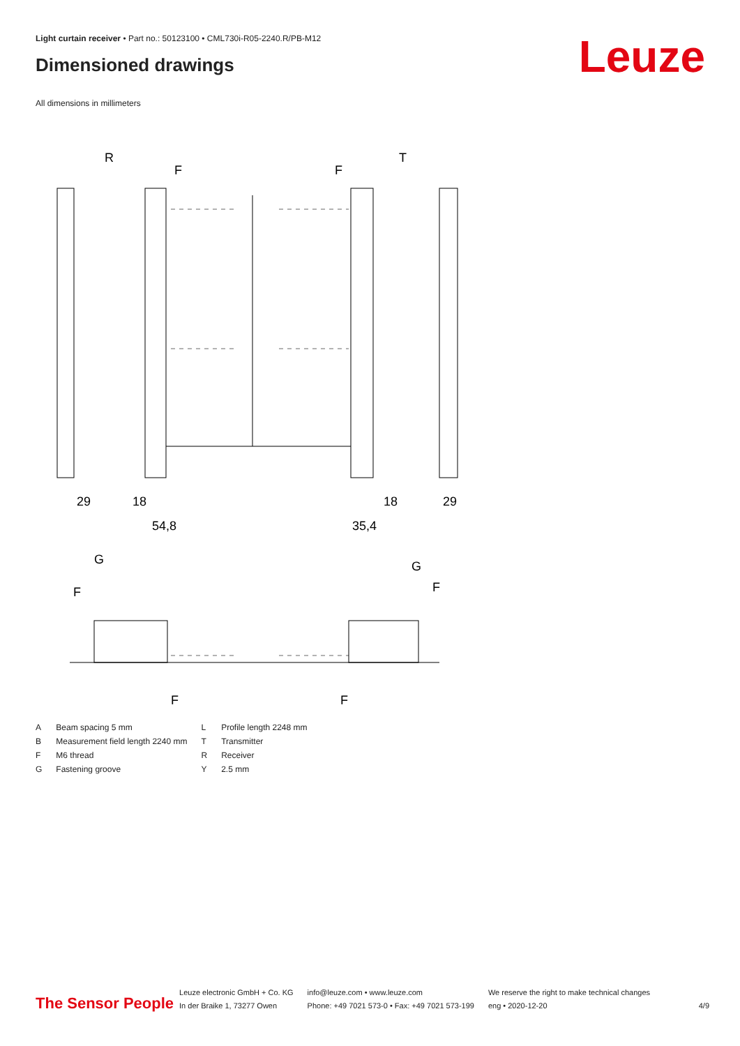Light curtain receiver • Part no.: 50123100 • CML730i-R05-2240.R/PB-M12
Dimensioned drawings Leuze
All dimensions in millimeters
R
T
F
F
29
18
54,8
35,4
18
29
G
G
F
F
F
F
| A | Beam spacing 5 mm | L | Profile length 2248 mm |
| B | Measurement field length 2240 mm | T | Transmitter |
| F | M6 thread | R | Receiver |
| G | Fastening groove | Y | 2.5 mm |
The Sensor People
Leuze electronic GmbH + Co. KG
In der Braike 1, 73277 Owen
info@leuze.com • www.leuze.com
Phone: +49 7021 573-0 • Fax: +49 7021 573-199
We reserve the right to make technical changes
eng • 2020-12-20
4/9